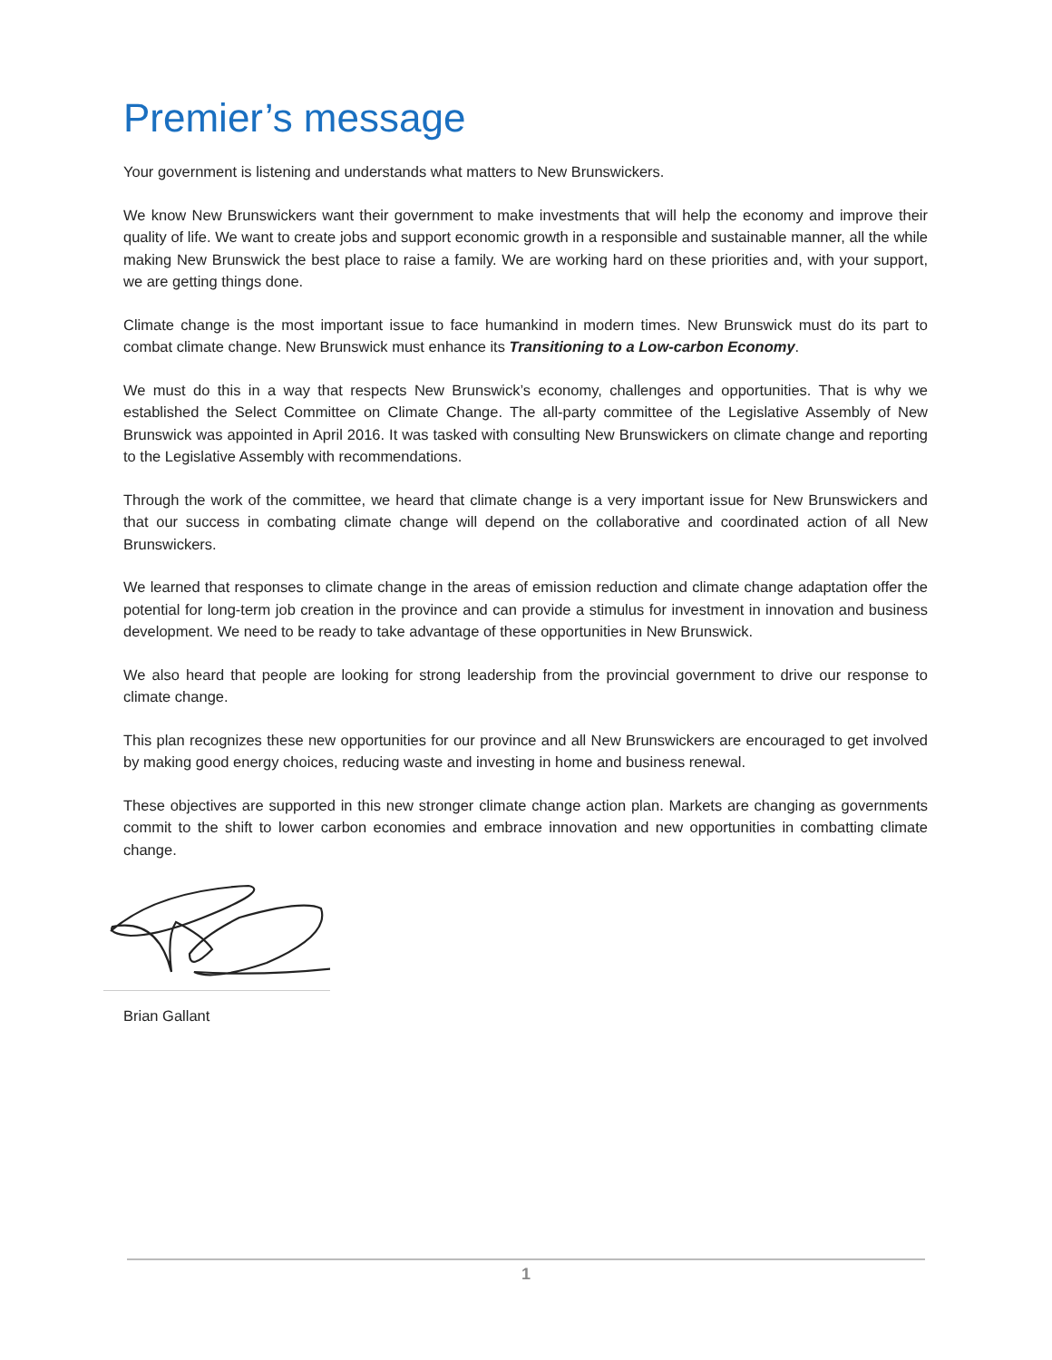Premier’s message
Your government is listening and understands what matters to New Brunswickers.
We know New Brunswickers want their government to make investments that will help the economy and improve their quality of life. We want to create jobs and support economic growth in a responsible and sustainable manner, all the while making New Brunswick the best place to raise a family. We are working hard on these priorities and, with your support, we are getting things done.
Climate change is the most important issue to face humankind in modern times. New Brunswick must do its part to combat climate change. New Brunswick must enhance its Transitioning to a Low-carbon Economy.
We must do this in a way that respects New Brunswick’s economy, challenges and opportunities. That is why we established the Select Committee on Climate Change. The all-party committee of the Legislative Assembly of New Brunswick was appointed in April 2016. It was tasked with consulting New Brunswickers on climate change and reporting to the Legislative Assembly with recommendations.
Through the work of the committee, we heard that climate change is a very important issue for New Brunswickers and that our success in combating climate change will depend on the collaborative and coordinated action of all New Brunswickers.
We learned that responses to climate change in the areas of emission reduction and climate change adaptation offer the potential for long-term job creation in the province and can provide a stimulus for investment in innovation and business development. We need to be ready to take advantage of these opportunities in New Brunswick.
We also heard that people are looking for strong leadership from the provincial government to drive our response to climate change.
This plan recognizes these new opportunities for our province and all New Brunswickers are encouraged to get involved by making good energy choices, reducing waste and investing in home and business renewal.
These objectives are supported in this new stronger climate change action plan. Markets are changing as governments commit to the shift to lower carbon economies and embrace innovation and new opportunities in combatting climate change.
Brian Gallant
1